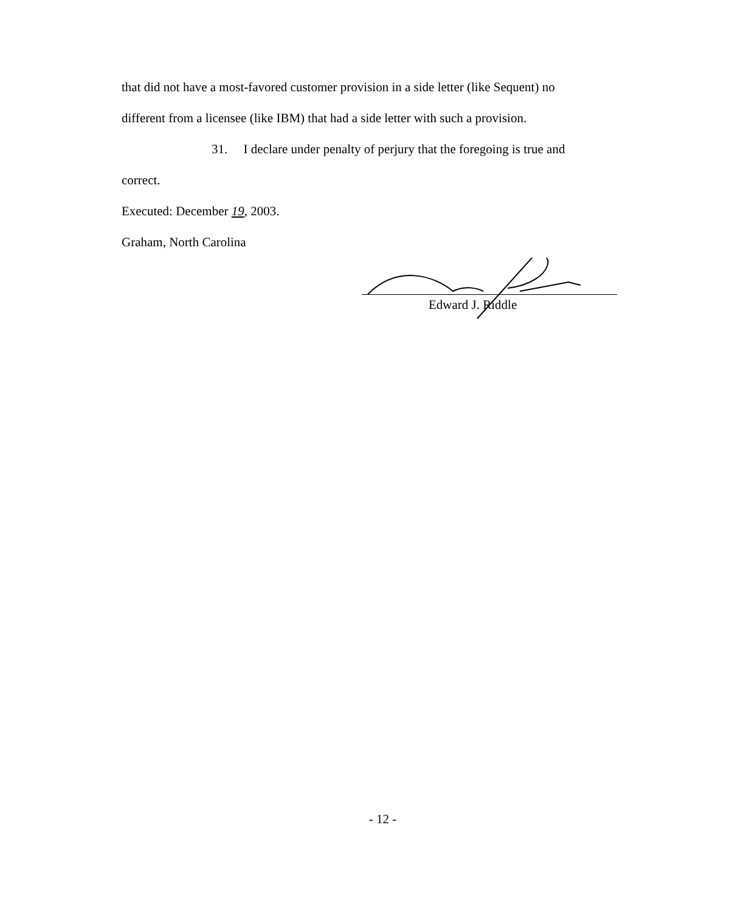that did not have a most-favored customer provision in a side letter (like Sequent) no
different from a licensee (like IBM) that had a side letter with such a provision.
31. I declare under penalty of perjury that the foregoing is true and
correct.
Executed: December 19, 2003.
Graham, North Carolina
Edward J. Riddle
- 12 -